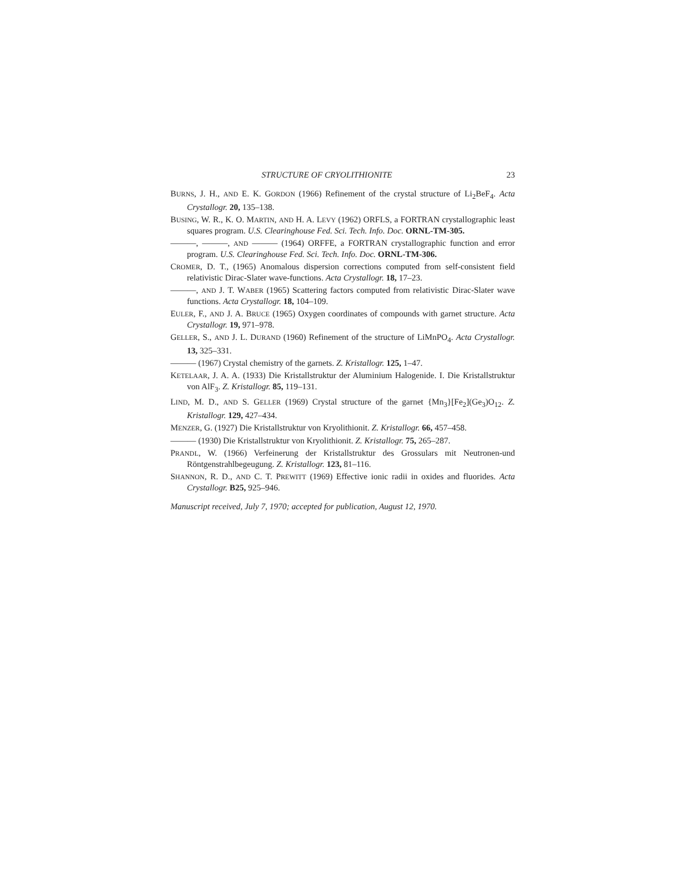STRUCTURE OF CRYOLITHIONITE 23
BURNS, J. H., AND E. K. GORDON (1966) Refinement of the crystal structure of Li<sub>2</sub>BeF<sub>4</sub>. Acta Crystallogr. 20, 135–138.
BUSING, W. R., K. O. MARTIN, AND H. A. LEVY (1962) ORFLS, a FORTRAN crystallographic least squares program. U.S. Clearinghouse Fed. Sci. Tech. Info. Doc. ORNL-TM-305.
———, ———, AND ——— (1964) ORFFE, a FORTRAN crystallographic function and error program. U.S. Clearinghouse Fed. Sci. Tech. Info. Doc. ORNL-TM-306.
CROMER, D. T., (1965) Anomalous dispersion corrections computed from self-consistent field relativistic Dirac-Slater wave-functions. Acta Crystallogr. 18, 17–23.
———, AND J. T. WABER (1965) Scattering factors computed from relativistic Dirac-Slater wave functions. Acta Crystallogr. 18, 104–109.
EULER, F., AND J. A. BRUCE (1965) Oxygen coordinates of compounds with garnet structure. Acta Crystallogr. 19, 971–978.
GELLER, S., AND J. L. DURAND (1960) Refinement of the structure of LiMnPO<sub>4</sub>. Acta Crystallogr. 13, 325–331.
——— (1967) Crystal chemistry of the garnets. Z. Kristallogr. 125, 1–47.
KETELAAR, J. A. A. (1933) Die Kristallstruktur der Aluminium Halogenide. I. Die Kristallstruktur von AlF<sub>3</sub>. Z. Kristallogr. 85, 119–131.
LIND, M. D., AND S. GELLER (1969) Crystal structure of the garnet {Mn<sub>3</sub>}[Fe<sub>2</sub>](Ge<sub>3</sub>)O<sub>12</sub>. Z. Kristallogr. 129, 427–434.
MENZER, G. (1927) Die Kristallstruktur von Kryolithionit. Z. Kristallogr. 66, 457–458.
——— (1930) Die Kristallstruktur von Kryolithionit. Z. Kristallogr. 75, 265–287.
PRANDL, W. (1966) Verfeinerung der Kristallstruktur des Grossulars mit Neutronen-und Röntgenstrahlbegeugung. Z. Kristallogr. 123, 81–116.
SHANNON, R. D., AND C. T. PREWITT (1969) Effective ionic radii in oxides and fluorides. Acta Crystallogr. B25, 925–946.
Manuscript received, July 7, 1970; accepted for publication, August 12, 1970.